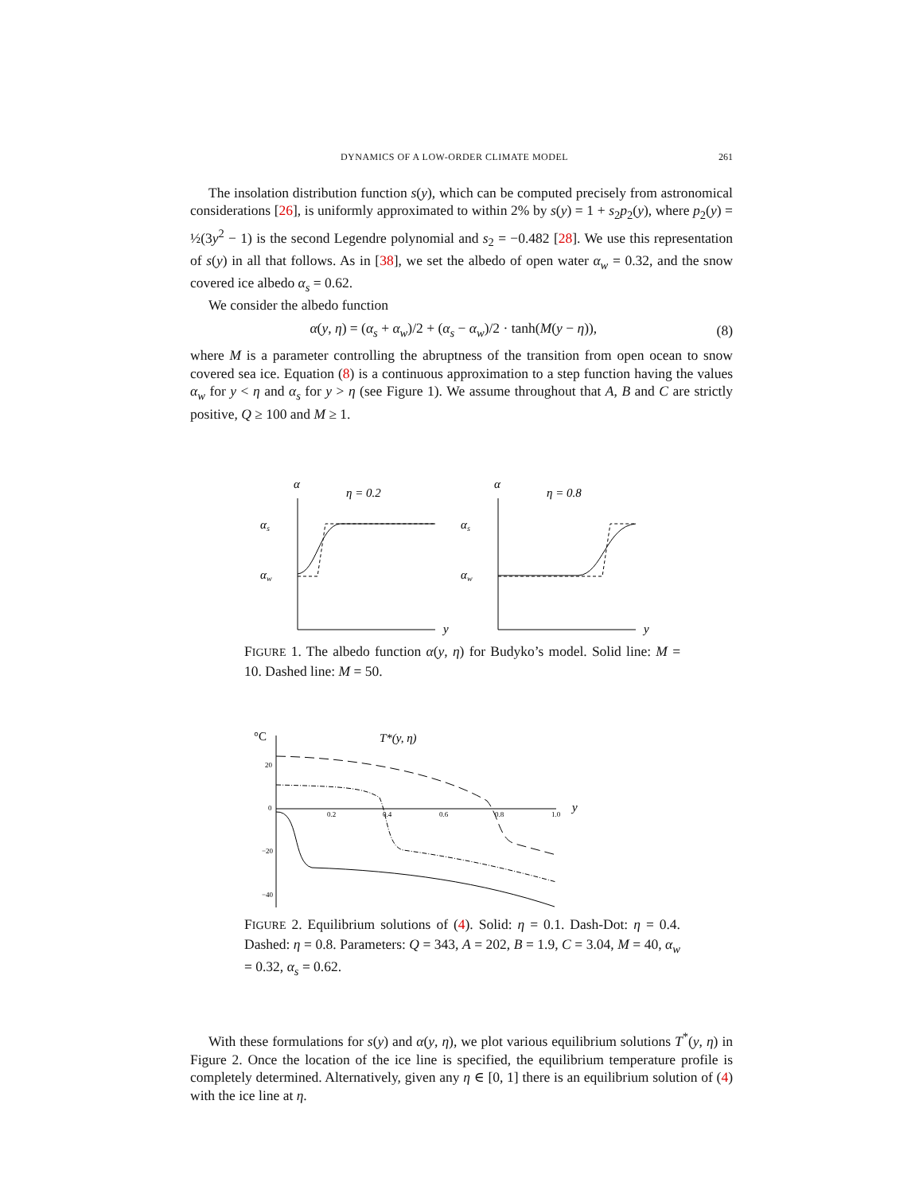DYNAMICS OF A LOW-ORDER CLIMATE MODEL 261
The insolation distribution function s(y), which can be computed precisely from astronomical considerations [26], is uniformly approximated to within 2% by s(y) = 1 + s<sub>2</sub>p<sub>2</sub>(y), where p<sub>2</sub>(y) = ½(3y<sup>2</sup> − 1) is the second Legendre polynomial and s<sub>2</sub> = −0.482 [28]. We use this representation of s(y) in all that follows. As in [38], we set the albedo of open water α<sub>w</sub> = 0.32, and the snow covered ice albedo α<sub>s</sub> = 0.62.
We consider the albedo function
α(y, η) = (α<sub>s</sub> + α<sub>w</sub>)/2 + (α<sub>s</sub> − α<sub>w</sub>)/2 · tanh(M(y − η)),
(8)
where M is a parameter controlling the abruptness of the transition from open ocean to snow covered sea ice. Equation (8) is a continuous approximation to a step function having the values α<sub>w</sub> for y < η and α<sub>s</sub> for y > η (see Figure 1). We assume throughout that A, B and C are strictly positive, Q ≥ 100 and M ≥ 1.
α
η = 0.2
αs
αw
y
α
η = 0.8
αs
αw
y
FIGURE 1. The albedo function α(y, η) for Budyko’s model. Solid line: M = 10. Dashed line: M = 50.
°C
T*(y, η)
20
0
−20
−40
0.2
0.4
0.6
0.8
1.0
y
FIGURE 2. Equilibrium solutions of (4). Solid: η = 0.1. Dash-Dot: η = 0.4. Dashed: η = 0.8. Parameters: Q = 343, A = 202, B = 1.9, C = 3.04, M = 40, α<sub>w</sub> = 0.32, α<sub>s</sub> = 0.62.
With these formulations for s(y) and α(y, η), we plot various equilibrium solutions T<sup>*</sup>(y, η) in Figure 2. Once the location of the ice line is specified, the equilibrium temperature profile is completely determined. Alternatively, given any η ∈ [0, 1] there is an equilibrium solution of (4) with the ice line at η.